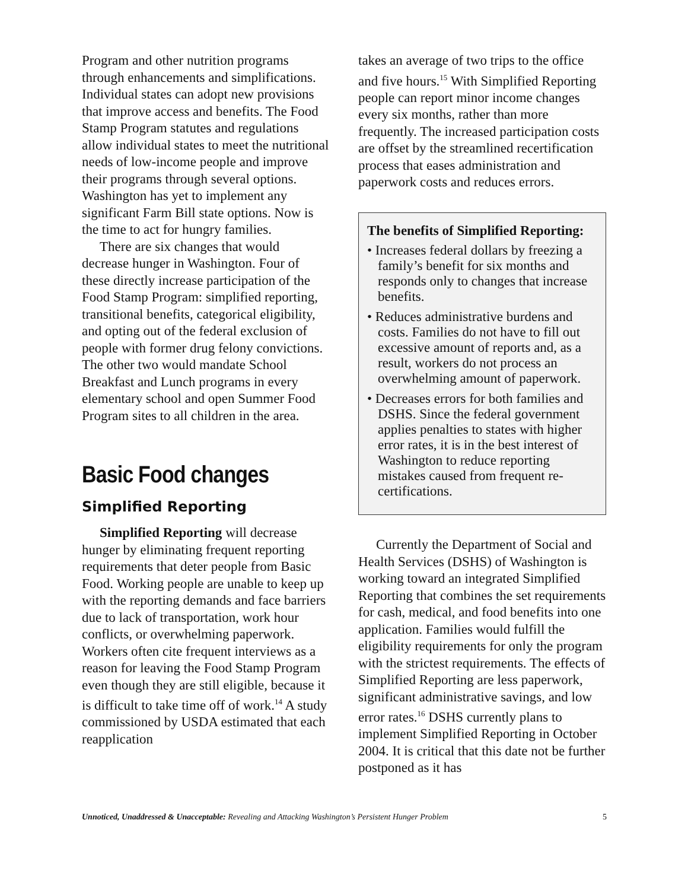Program and other nutrition programs through enhancements and simplifications. Individual states can adopt new provisions that improve access and benefits. The Food Stamp Program statutes and regulations allow individual states to meet the nutritional needs of low-income people and improve their programs through several options. Washington has yet to implement any significant Farm Bill state options. Now is the time to act for hungry families.
There are six changes that would decrease hunger in Washington. Four of these directly increase participation of the Food Stamp Program: simplified reporting, transitional benefits, categorical eligibility, and opting out of the federal exclusion of people with former drug felony convictions. The other two would mandate School Breakfast and Lunch programs in every elementary school and open Summer Food Program sites to all children in the area.
Basic Food changes
Simplified Reporting
Simplified Reporting will decrease hunger by eliminating frequent reporting requirements that deter people from Basic Food. Working people are unable to keep up with the reporting demands and face barriers due to lack of transportation, work hour conflicts, or overwhelming paperwork. Workers often cite frequent interviews as a reason for leaving the Food Stamp Program even though they are still eligible, because it is difficult to take time off of work.<sup>14</sup> A study commissioned by USDA estimated that each reapplication
takes an average of two trips to the office and five hours.<sup>15</sup> With Simplified Reporting people can report minor income changes every six months, rather than more frequently. The increased participation costs are offset by the streamlined recertification process that eases administration and paperwork costs and reduces errors.
The benefits of Simplified Reporting:
• Increases federal dollars by freezing a family’s benefit for six months and responds only to changes that increase benefits.
• Reduces administrative burdens and costs. Families do not have to fill out excessive amount of reports and, as a result, workers do not process an overwhelming amount of paperwork.
• Decreases errors for both families and DSHS. Since the federal government applies penalties to states with higher error rates, it is in the best interest of Washington to reduce reporting mistakes caused from frequent re-certifications.
Currently the Department of Social and Health Services (DSHS) of Washington is working toward an integrated Simplified Reporting that combines the set requirements for cash, medical, and food benefits into one application. Families would fulfill the eligibility requirements for only the program with the strictest requirements. The effects of Simplified Reporting are less paperwork, significant administrative savings, and low error rates.<sup>16</sup> DSHS currently plans to implement Simplified Reporting in October 2004. It is critical that this date not be further postponed as it has
Unnoticed, Unaddressed & Unacceptable: Revealing and Attacking Washington’s Persistent Hunger Problem 5